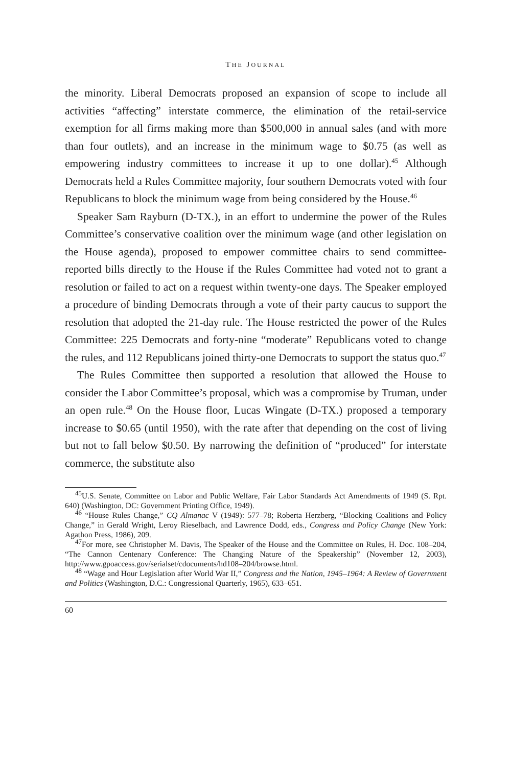THE JOURNAL
the minority. Liberal Democrats proposed an expansion of scope to include all activities “affecting” interstate commerce, the elimination of the retail-service exemption for all firms making more than $500,000 in annual sales (and with more than four outlets), and an increase in the minimum wage to $0.75 (as well as empowering industry committees to increase it up to one dollar).<sup>45</sup> Although Democrats held a Rules Committee majority, four southern Democrats voted with four Republicans to block the minimum wage from being considered by the House.<sup>46</sup>
Speaker Sam Rayburn (D-TX.), in an effort to undermine the power of the Rules Committee’s conservative coalition over the minimum wage (and other legislation on the House agenda), proposed to empower committee chairs to send committee-reported bills directly to the House if the Rules Committee had voted not to grant a resolution or failed to act on a request within twenty-one days. The Speaker employed a procedure of binding Democrats through a vote of their party caucus to support the resolution that adopted the 21-day rule. The House restricted the power of the Rules Committee: 225 Democrats and forty-nine “moderate” Republicans voted to change the rules, and 112 Republicans joined thirty-one Democrats to support the status quo.<sup>47</sup>
The Rules Committee then supported a resolution that allowed the House to consider the Labor Committee’s proposal, which was a compromise by Truman, under an open rule.<sup>48</sup> On the House floor, Lucas Wingate (D-TX.) proposed a temporary increase to $0.65 (until 1950), with the rate after that depending on the cost of living but not to fall below $0.50. By narrowing the definition of “produced” for interstate commerce, the substitute also
<sup>45</sup> U.S. Senate, Committee on Labor and Public Welfare, Fair Labor Standards Act Amendments of 1949 (S. Rpt. 640) (Washington, DC: Government Printing Office, 1949).
<sup>46</sup> “House Rules Change,” CQ Almanac V (1949): 577–78; Roberta Herzberg, “Blocking Coalitions and Policy Change,” in Gerald Wright, Leroy Rieselbach, and Lawrence Dodd, eds., Congress and Policy Change (New York: Agathon Press, 1986), 209.
<sup>47</sup> For more, see Christopher M. Davis, The Speaker of the House and the Committee on Rules, H. Doc. 108–204, “The Cannon Centenary Conference: The Changing Nature of the Speakership” (November 12, 2003), http://www.gpoaccess.gov/serialset/cdocuments/hd108–204/browse.html.
<sup>48</sup> “Wage and Hour Legislation after World War II,” Congress and the Nation, 1945–1964: A Review of Government and Politics (Washington, D.C.: Congressional Quarterly, 1965), 633–651.
60